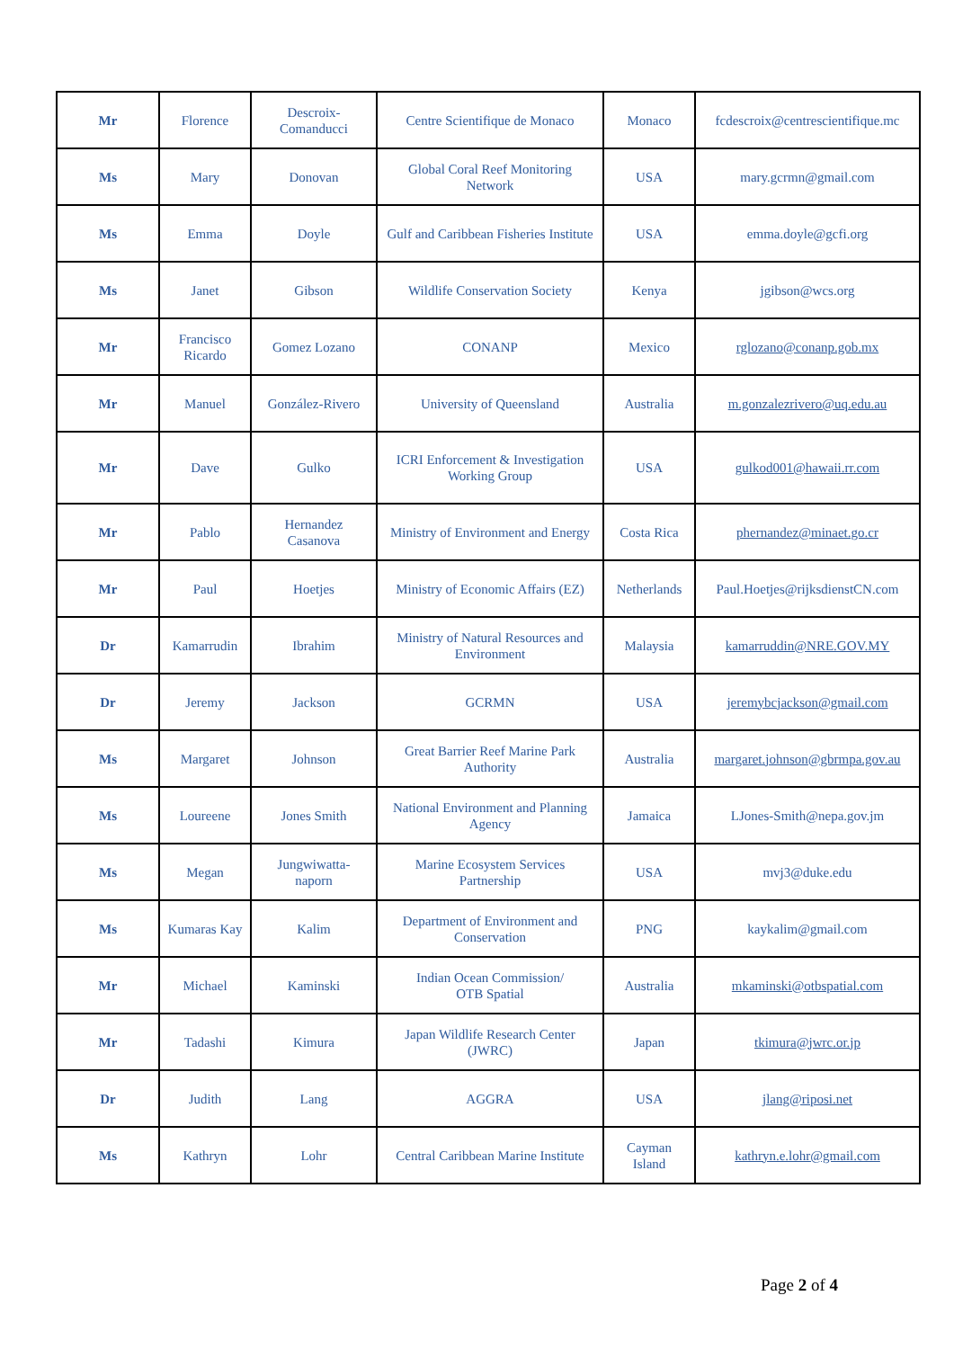| Mr | Florence | Descroix- Comanducci | Centre Scientifique de Monaco | Monaco | fcdescroix@centrescientifique.mc |
| Ms | Mary | Donovan | Global Coral Reef Monitoring Network | USA | mary.gcrmn@gmail.com |
| Ms | Emma | Doyle | Gulf and Caribbean Fisheries Institute | USA | emma.doyle@gcfi.org |
| Ms | Janet | Gibson | Wildlife Conservation Society | Kenya | jgibson@wcs.org |
| Mr | Francisco Ricardo | Gomez Lozano | CONANP | Mexico | rglozano@conanp.gob.mx |
| Mr | Manuel | González-Rivero | University of Queensland | Australia | m.gonzalezrivero@uq.edu.au |
| Mr | Dave | Gulko | ICRI Enforcement & Investigation Working Group | USA | gulkod001@hawaii.rr.com |
| Mr | Pablo | Hernandez Casanova | Ministry of Environment and Energy | Costa Rica | phernandez@minaet.go.cr |
| Mr | Paul | Hoetjes | Ministry of Economic Affairs (EZ) | Netherlands | Paul.Hoetjes@rijksdienstCN.com |
| Dr | Kamarrudin | Ibrahim | Ministry of Natural Resources and Environment | Malaysia | kamarruddin@NRE.GOV.MY |
| Dr | Jeremy | Jackson | GCRMN | USA | jeremybcjackson@gmail.com |
| Ms | Margaret | Johnson | Great Barrier Reef Marine Park Authority | Australia | margaret.johnson@gbrmpa.gov.au |
| Ms | Loureene | Jones Smith | National Environment and Planning Agency | Jamaica | LJones-Smith@nepa.gov.jm |
| Ms | Megan | Jungwiwatta- naporn | Marine Ecosystem Services Partnership | USA | mvj3@duke.edu |
| Ms | Kumaras Kay | Kalim | Department of Environment and Conservation | PNG | kaykalim@gmail.com |
| Mr | Michael | Kaminski | Indian Ocean Commission/ OTB Spatial | Australia | mkaminski@otbspatial.com |
| Mr | Tadashi | Kimura | Japan Wildlife Research Center (JWRC) | Japan | tkimura@jwrc.or.jp |
| Dr | Judith | Lang | AGGRA | USA | jlang@riposi.net |
| Ms | Kathryn | Lohr | Central Caribbean Marine Institute | Cayman Island | kathryn.e.lohr@gmail.com |
Page 2 of 4